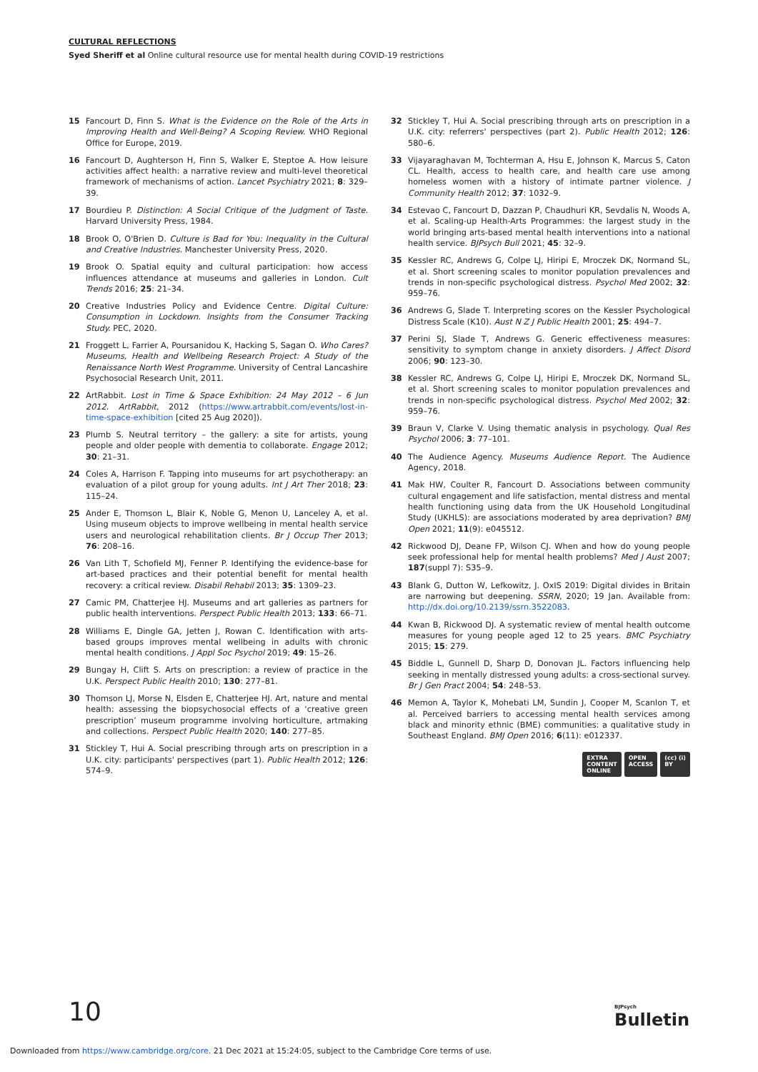CULTURAL REFLECTIONS
Syed Sheriff et al Online cultural resource use for mental health during COVID-19 restrictions
15 Fancourt D, Finn S. What is the Evidence on the Role of the Arts in Improving Health and Well-Being? A Scoping Review. WHO Regional Office for Europe, 2019.
16 Fancourt D, Aughterson H, Finn S, Walker E, Steptoe A. How leisure activities affect health: a narrative review and multi-level theoretical framework of mechanisms of action. Lancet Psychiatry 2021; 8: 329–39.
17 Bourdieu P. Distinction: A Social Critique of the Judgment of Taste. Harvard University Press, 1984.
18 Brook O, O'Brien D. Culture is Bad for You: Inequality in the Cultural and Creative Industries. Manchester University Press, 2020.
19 Brook O. Spatial equity and cultural participation: how access influences attendance at museums and galleries in London. Cult Trends 2016; 25: 21–34.
20 Creative Industries Policy and Evidence Centre. Digital Culture: Consumption in Lockdown. Insights from the Consumer Tracking Study. PEC, 2020.
21 Froggett L, Farrier A, Poursanidou K, Hacking S, Sagan O. Who Cares? Museums, Health and Wellbeing Research Project: A Study of the Renaissance North West Programme. University of Central Lancashire Psychosocial Research Unit, 2011.
22 ArtRabbit. Lost in Time & Space Exhibition: 24 May 2012 – 6 Jun 2012. ArtRabbit, 2012 (https://www.artrabbit.com/events/lost-in-time-space-exhibition [cited 25 Aug 2020]).
23 Plumb S. Neutral territory – the gallery: a site for artists, young people and older people with dementia to collaborate. Engage 2012; 30: 21–31.
24 Coles A, Harrison F. Tapping into museums for art psychotherapy: an evaluation of a pilot group for young adults. Int J Art Ther 2018; 23: 115–24.
25 Ander E, Thomson L, Blair K, Noble G, Menon U, Lanceley A, et al. Using museum objects to improve wellbeing in mental health service users and neurological rehabilitation clients. Br J Occup Ther 2013; 76: 208–16.
26 Van Lith T, Schofield MJ, Fenner P. Identifying the evidence-base for art-based practices and their potential benefit for mental health recovery: a critical review. Disabil Rehabil 2013; 35: 1309–23.
27 Camic PM, Chatterjee HJ. Museums and art galleries as partners for public health interventions. Perspect Public Health 2013; 133: 66–71.
28 Williams E, Dingle GA, Jetten J, Rowan C. Identification with arts-based groups improves mental wellbeing in adults with chronic mental health conditions. J Appl Soc Psychol 2019; 49: 15–26.
29 Bungay H, Clift S. Arts on prescription: a review of practice in the U.K. Perspect Public Health 2010; 130: 277–81.
30 Thomson LJ, Morse N, Elsden E, Chatterjee HJ. Art, nature and mental health: assessing the biopsychosocial effects of a ‘creative green prescription’ museum programme involving horticulture, artmaking and collections. Perspect Public Health 2020; 140: 277–85.
31 Stickley T, Hui A. Social prescribing through arts on prescription in a U.K. city: participants' perspectives (part 1). Public Health 2012; 126: 574–9.
32 Stickley T, Hui A. Social prescribing through arts on prescription in a U.K. city: referrers' perspectives (part 2). Public Health 2012; 126: 580–6.
33 Vijayaraghavan M, Tochterman A, Hsu E, Johnson K, Marcus S, Caton CL. Health, access to health care, and health care use among homeless women with a history of intimate partner violence. J Community Health 2012; 37: 1032–9.
34 Estevao C, Fancourt D, Dazzan P, Chaudhuri KR, Sevdalis N, Woods A, et al. Scaling-up Health-Arts Programmes: the largest study in the world bringing arts-based mental health interventions into a national health service. BJPsych Bull 2021; 45: 32–9.
35 Kessler RC, Andrews G, Colpe LJ, Hiripi E, Mroczek DK, Normand SL, et al. Short screening scales to monitor population prevalences and trends in non-specific psychological distress. Psychol Med 2002; 32: 959–76.
36 Andrews G, Slade T. Interpreting scores on the Kessler Psychological Distress Scale (K10). Aust N Z J Public Health 2001; 25: 494–7.
37 Perini SJ, Slade T, Andrews G. Generic effectiveness measures: sensitivity to symptom change in anxiety disorders. J Affect Disord 2006; 90: 123–30.
38 Kessler RC, Andrews G, Colpe LJ, Hiripi E, Mroczek DK, Normand SL, et al. Short screening scales to monitor population prevalences and trends in non-specific psychological distress. Psychol Med 2002; 32: 959–76.
39 Braun V, Clarke V. Using thematic analysis in psychology. Qual Res Psychol 2006; 3: 77–101.
40 The Audience Agency. Museums Audience Report. The Audience Agency, 2018.
41 Mak HW, Coulter R, Fancourt D. Associations between community cultural engagement and life satisfaction, mental distress and mental health functioning using data from the UK Household Longitudinal Study (UKHLS): are associations moderated by area deprivation? BMJ Open 2021; 11(9): e045512.
42 Rickwood DJ, Deane FP, Wilson CJ. When and how do young people seek professional help for mental health problems? Med J Aust 2007; 187(suppl 7): S35–9.
43 Blank G, Dutton W, Lefkowitz, J. OxIS 2019: Digital divides in Britain are narrowing but deepening. SSRN, 2020; 19 Jan. Available from: http://dx.doi.org/10.2139/ssrn.3522083.
44 Kwan B, Rickwood DJ. A systematic review of mental health outcome measures for young people aged 12 to 25 years. BMC Psychiatry 2015; 15: 279.
45 Biddle L, Gunnell D, Sharp D, Donovan JL. Factors influencing help seeking in mentally distressed young adults: a cross-sectional survey. Br J Gen Pract 2004; 54: 248–53.
46 Memon A, Taylor K, Mohebati LM, Sundin J, Cooper M, Scanlon T, et al. Perceived barriers to accessing mental health services among black and minority ethnic (BME) communities: a qualitative study in Southeast England. BMJ Open 2016; 6(11): e012337.
EXTRA
CONTENT
ONLINE
OPEN
ACCESS
(cc) (i)
BY
10 BJPsych
Bulletin
Downloaded from https://www.cambridge.org/core. 21 Dec 2021 at 15:24:05, subject to the Cambridge Core terms of use.